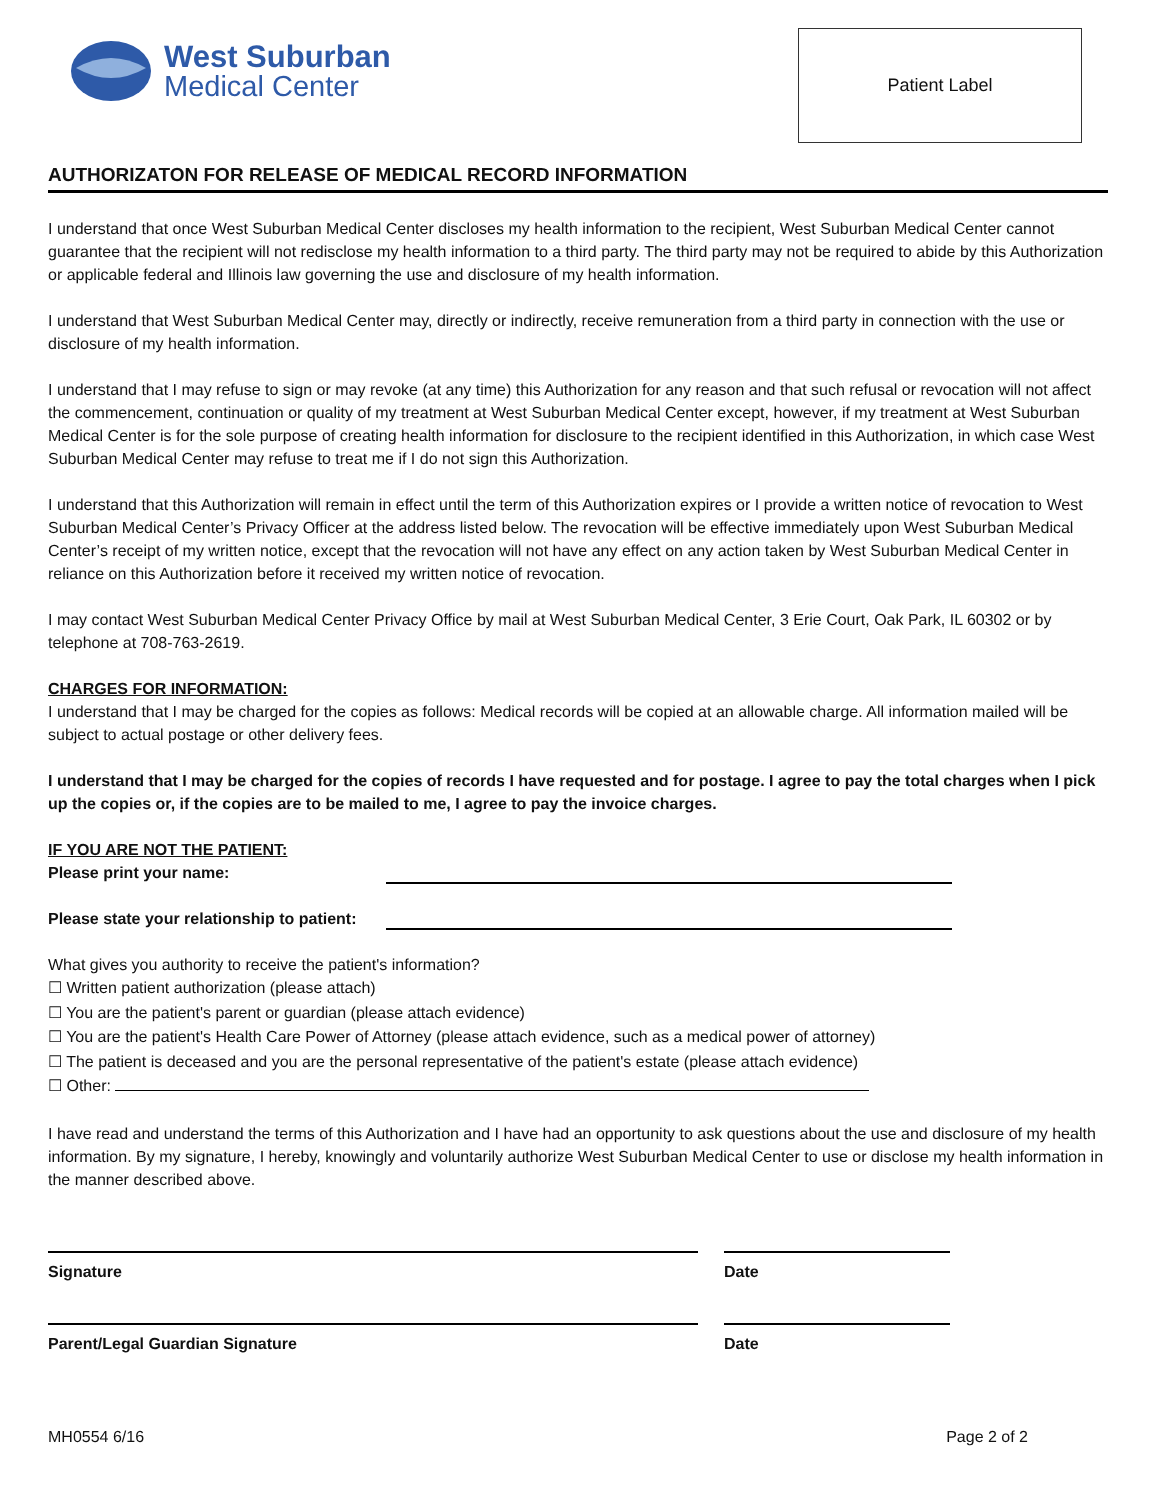West Suburban
Medical Center
Patient Label
AUTHORIZATON FOR RELEASE OF MEDICAL RECORD INFORMATION
I understand that once West Suburban Medical Center discloses my health information to the recipient, West Suburban Medical Center cannot guarantee that the recipient will not redisclose my health information to a third party. The third party may not be required to abide by this Authorization or applicable federal and Illinois law governing the use and disclosure of my health information.
I understand that West Suburban Medical Center may, directly or indirectly, receive remuneration from a third party in connection with the use or disclosure of my health information.
I understand that I may refuse to sign or may revoke (at any time) this Authorization for any reason and that such refusal or revocation will not affect the commencement, continuation or quality of my treatment at West Suburban Medical Center except, however, if my treatment at West Suburban Medical Center is for the sole purpose of creating health information for disclosure to the recipient identified in this Authorization, in which case West Suburban Medical Center may refuse to treat me if I do not sign this Authorization.
I understand that this Authorization will remain in effect until the term of this Authorization expires or I provide a written notice of revocation to West Suburban Medical Center’s Privacy Officer at the address listed below. The revocation will be effective immediately upon West Suburban Medical Center’s receipt of my written notice, except that the revocation will not have any effect on any action taken by West Suburban Medical Center in reliance on this Authorization before it received my written notice of revocation.
I may contact West Suburban Medical Center Privacy Office by mail at West Suburban Medical Center, 3 Erie Court, Oak Park, IL 60302 or by telephone at 708-763-2619.
CHARGES FOR INFORMATION:
I understand that I may be charged for the copies as follows: Medical records will be copied at an allowable charge. All information mailed will be subject to actual postage or other delivery fees.
I understand that I may be charged for the copies of records I have requested and for postage. I agree to pay the total charges when I pick up the copies or, if the copies are to be mailed to me, I agree to pay the invoice charges.
IF YOU ARE NOT THE PATIENT:
Please print your name:
Please state your relationship to patient:
What gives you authority to receive the patient's information?
☐ Written patient authorization (please attach)
☐ You are the patient's parent or guardian (please attach evidence)
☐ You are the patient's Health Care Power of Attorney (please attach evidence, such as a medical power of attorney)
☐ The patient is deceased and you are the personal representative of the patient's estate (please attach evidence)
☐ Other:
I have read and understand the terms of this Authorization and I have had an opportunity to ask questions about the use and disclosure of my health information. By my signature, I hereby, knowingly and voluntarily authorize West Suburban Medical Center to use or disclose my health information in the manner described above.
Signature Date
Parent/Legal Guardian Signature Date
MH0554 6/16 Page 2 of 2